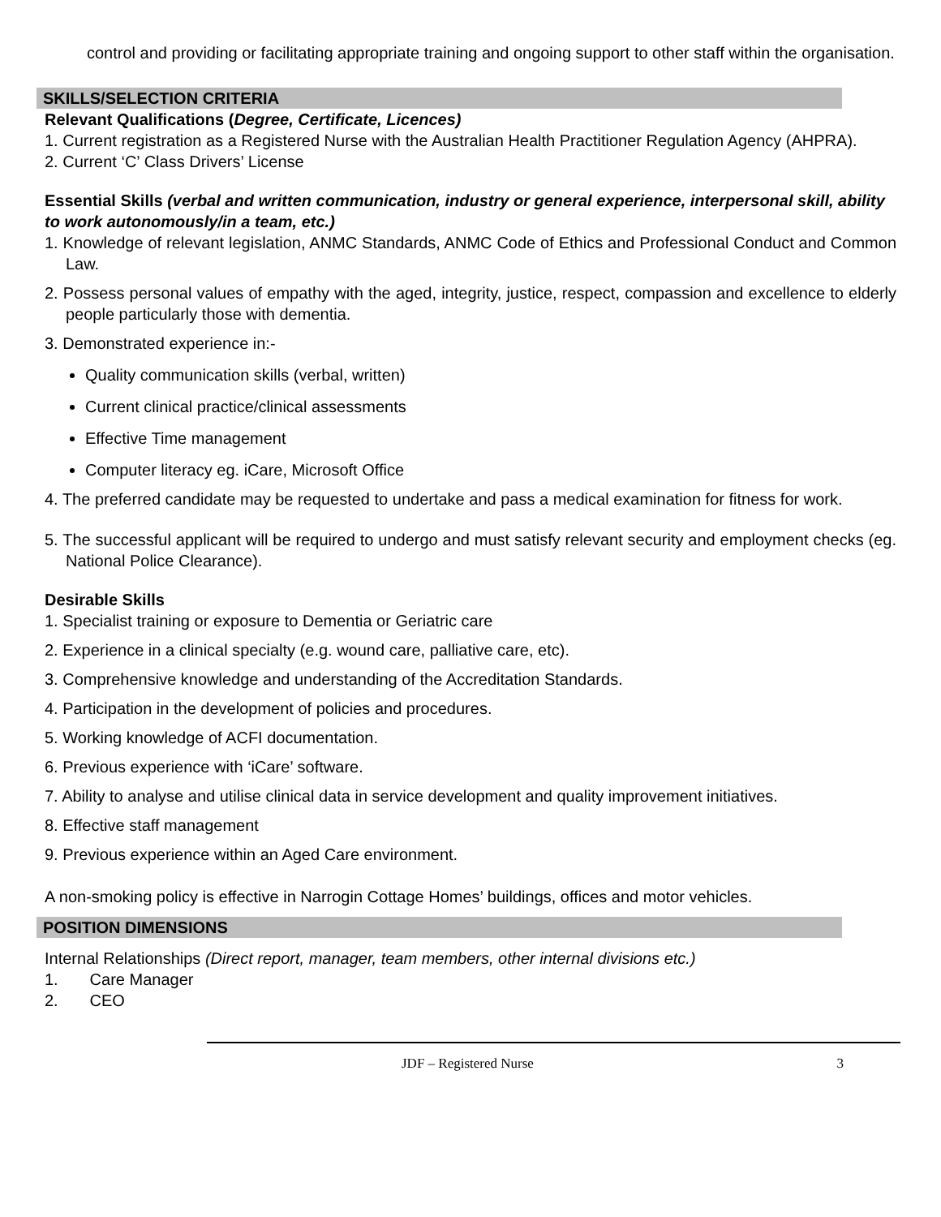control and providing or facilitating appropriate training and ongoing support to other staff within the organisation.
SKILLS/SELECTION CRITERIA
Relevant Qualifications (Degree, Certificate, Licences)
1. Current registration as a Registered Nurse with the Australian Health Practitioner Regulation Agency (AHPRA).
2. Current ‘C’ Class Drivers’ License
Essential Skills (verbal and written communication, industry or general experience, interpersonal skill, ability to work autonomously/in a team, etc.)
1. Knowledge of relevant legislation, ANMC Standards, ANMC Code of Ethics and Professional Conduct and Common Law.
2. Possess personal values of empathy with the aged, integrity, justice, respect, compassion and excellence to elderly people particularly those with dementia.
3. Demonstrated experience in:-
Quality communication skills (verbal, written)
Current clinical practice/clinical assessments
Effective Time management
Computer literacy eg. iCare, Microsoft Office
4. The preferred candidate may be requested to undertake and pass a medical examination for fitness for work.
5. The successful applicant will be required to undergo and must satisfy relevant security and employment checks (eg. National Police Clearance).
Desirable Skills
1. Specialist training or exposure to Dementia or Geriatric care
2. Experience in a clinical specialty (e.g. wound care, palliative care, etc).
3. Comprehensive knowledge and understanding of the Accreditation Standards.
4. Participation in the development of policies and procedures.
5. Working knowledge of ACFI documentation.
6. Previous experience with ‘iCare’ software.
7. Ability to analyse and utilise clinical data in service development and quality improvement initiatives.
8. Effective staff management
9. Previous experience within an Aged Care environment.
A non-smoking policy is effective in Narrogin Cottage Homes’ buildings, offices and motor vehicles.
POSITION DIMENSIONS
Internal Relationships (Direct report, manager, team members, other internal divisions etc.)
1. Care Manager
2. CEO
JDF – Registered Nurse 3